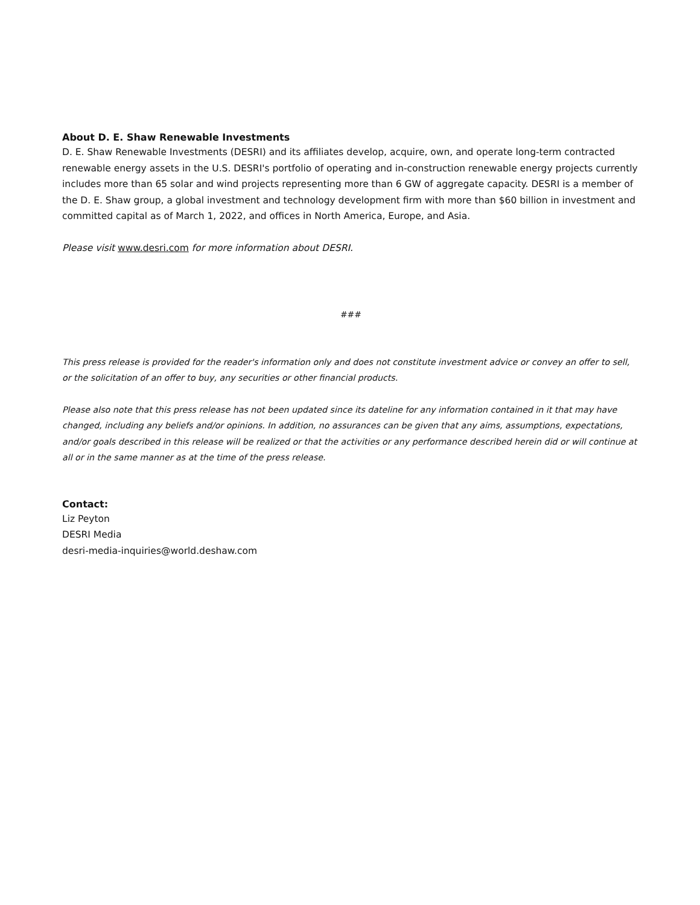About D. E. Shaw Renewable Investments
D. E. Shaw Renewable Investments (DESRI) and its affiliates develop, acquire, own, and operate long-term contracted renewable energy assets in the U.S. DESRI's portfolio of operating and in-construction renewable energy projects currently includes more than 65 solar and wind projects representing more than 6 GW of aggregate capacity. DESRI is a member of the D. E. Shaw group, a global investment and technology development firm with more than $60 billion in investment and committed capital as of March 1, 2022, and offices in North America, Europe, and Asia.
Please visit www.desri.com for more information about DESRI.
###
This press release is provided for the reader's information only and does not constitute investment advice or convey an offer to sell, or the solicitation of an offer to buy, any securities or other financial products.
Please also note that this press release has not been updated since its dateline for any information contained in it that may have changed, including any beliefs and/or opinions. In addition, no assurances can be given that any aims, assumptions, expectations, and/or goals described in this release will be realized or that the activities or any performance described herein did or will continue at all or in the same manner as at the time of the press release.
Contact:
Liz Peyton
DESRI Media
desri-media-inquiries@world.deshaw.com